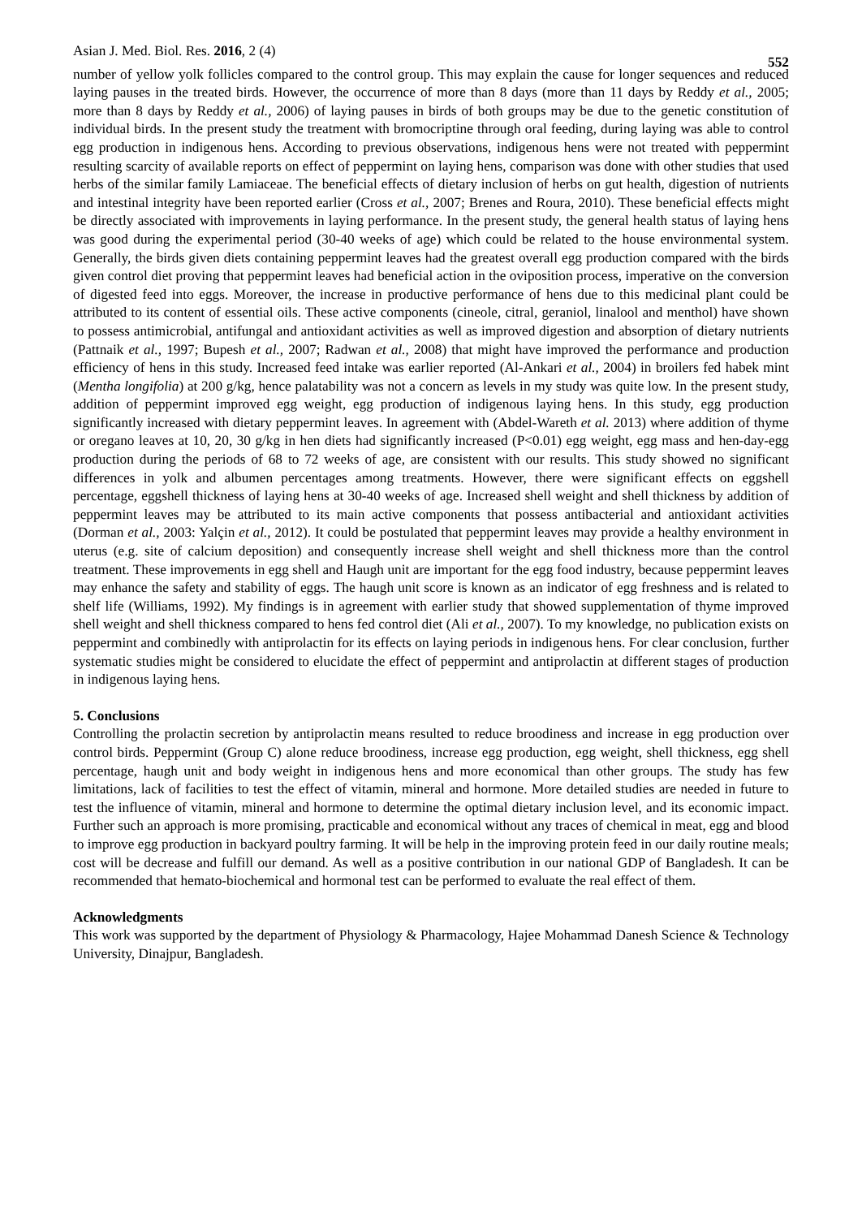Asian J. Med. Biol. Res. 2016, 2 (4) 552
number of yellow yolk follicles compared to the control group. This may explain the cause for longer sequences and reduced laying pauses in the treated birds. However, the occurrence of more than 8 days (more than 11 days by Reddy et al., 2005; more than 8 days by Reddy et al., 2006) of laying pauses in birds of both groups may be due to the genetic constitution of individual birds. In the present study the treatment with bromocriptine through oral feeding, during laying was able to control egg production in indigenous hens. According to previous observations, indigenous hens were not treated with peppermint resulting scarcity of available reports on effect of peppermint on laying hens, comparison was done with other studies that used herbs of the similar family Lamiaceae. The beneficial effects of dietary inclusion of herbs on gut health, digestion of nutrients and intestinal integrity have been reported earlier (Cross et al., 2007; Brenes and Roura, 2010). These beneficial effects might be directly associated with improvements in laying performance. In the present study, the general health status of laying hens was good during the experimental period (30-40 weeks of age) which could be related to the house environmental system. Generally, the birds given diets containing peppermint leaves had the greatest overall egg production compared with the birds given control diet proving that peppermint leaves had beneficial action in the oviposition process, imperative on the conversion of digested feed into eggs. Moreover, the increase in productive performance of hens due to this medicinal plant could be attributed to its content of essential oils. These active components (cineole, citral, geraniol, linalool and menthol) have shown to possess antimicrobial, antifungal and antioxidant activities as well as improved digestion and absorption of dietary nutrients (Pattnaik et al., 1997; Bupesh et al., 2007; Radwan et al., 2008) that might have improved the performance and production efficiency of hens in this study. Increased feed intake was earlier reported (Al-Ankari et al., 2004) in broilers fed habek mint (Mentha longifolia) at 200 g/kg, hence palatability was not a concern as levels in my study was quite low. In the present study, addition of peppermint improved egg weight, egg production of indigenous laying hens. In this study, egg production significantly increased with dietary peppermint leaves. In agreement with (Abdel-Wareth et al. 2013) where addition of thyme or oregano leaves at 10, 20, 30 g/kg in hen diets had significantly increased (P<0.01) egg weight, egg mass and hen-day-egg production during the periods of 68 to 72 weeks of age, are consistent with our results. This study showed no significant differences in yolk and albumen percentages among treatments. However, there were significant effects on eggshell percentage, eggshell thickness of laying hens at 30-40 weeks of age. Increased shell weight and shell thickness by addition of peppermint leaves may be attributed to its main active components that possess antibacterial and antioxidant activities (Dorman et al., 2003: Yalçin et al., 2012). It could be postulated that peppermint leaves may provide a healthy environment in uterus (e.g. site of calcium deposition) and consequently increase shell weight and shell thickness more than the control treatment. These improvements in egg shell and Haugh unit are important for the egg food industry, because peppermint leaves may enhance the safety and stability of eggs. The haugh unit score is known as an indicator of egg freshness and is related to shelf life (Williams, 1992). My findings is in agreement with earlier study that showed supplementation of thyme improved shell weight and shell thickness compared to hens fed control diet (Ali et al., 2007). To my knowledge, no publication exists on peppermint and combinedly with antiprolactin for its effects on laying periods in indigenous hens. For clear conclusion, further systematic studies might be considered to elucidate the effect of peppermint and antiprolactin at different stages of production in indigenous laying hens.
5. Conclusions
Controlling the prolactin secretion by antiprolactin means resulted to reduce broodiness and increase in egg production over control birds. Peppermint (Group C) alone reduce broodiness, increase egg production, egg weight, shell thickness, egg shell percentage, haugh unit and body weight in indigenous hens and more economical than other groups. The study has few limitations, lack of facilities to test the effect of vitamin, mineral and hormone. More detailed studies are needed in future to test the influence of vitamin, mineral and hormone to determine the optimal dietary inclusion level, and its economic impact. Further such an approach is more promising, practicable and economical without any traces of chemical in meat, egg and blood to improve egg production in backyard poultry farming. It will be help in the improving protein feed in our daily routine meals; cost will be decrease and fulfill our demand. As well as a positive contribution in our national GDP of Bangladesh. It can be recommended that hemato-biochemical and hormonal test can be performed to evaluate the real effect of them.
Acknowledgments
This work was supported by the department of Physiology & Pharmacology, Hajee Mohammad Danesh Science & Technology University, Dinajpur, Bangladesh.